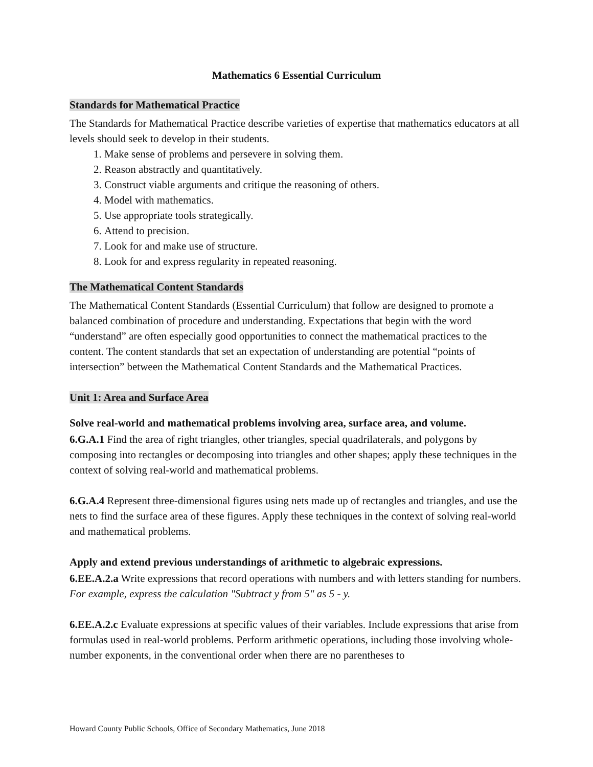Mathematics 6 Essential Curriculum
Standards for Mathematical Practice
The Standards for Mathematical Practice describe varieties of expertise that mathematics educators at all levels should seek to develop in their students.
1. Make sense of problems and persevere in solving them.
2. Reason abstractly and quantitatively.
3. Construct viable arguments and critique the reasoning of others.
4. Model with mathematics.
5. Use appropriate tools strategically.
6. Attend to precision.
7. Look for and make use of structure.
8. Look for and express regularity in repeated reasoning.
The Mathematical Content Standards
The Mathematical Content Standards (Essential Curriculum) that follow are designed to promote a balanced combination of procedure and understanding. Expectations that begin with the word “understand” are often especially good opportunities to connect the mathematical practices to the content. The content standards that set an expectation of understanding are potential “points of intersection” between the Mathematical Content Standards and the Mathematical Practices.
Unit 1: Area and Surface Area
Solve real-world and mathematical problems involving area, surface area, and volume.
6.G.A.1 Find the area of right triangles, other triangles, special quadrilaterals, and polygons by composing into rectangles or decomposing into triangles and other shapes; apply these techniques in the context of solving real-world and mathematical problems.
6.G.A.4 Represent three-dimensional figures using nets made up of rectangles and triangles, and use the nets to find the surface area of these figures. Apply these techniques in the context of solving real-world and mathematical problems.
Apply and extend previous understandings of arithmetic to algebraic expressions.
6.EE.A.2.a Write expressions that record operations with numbers and with letters standing for numbers. For example, express the calculation "Subtract y from 5" as 5 - y.
6.EE.A.2.c Evaluate expressions at specific values of their variables. Include expressions that arise from formulas used in real-world problems. Perform arithmetic operations, including those involving whole-number exponents, in the conventional order when there are no parentheses to
Howard County Public Schools, Office of Secondary Mathematics, June 2018